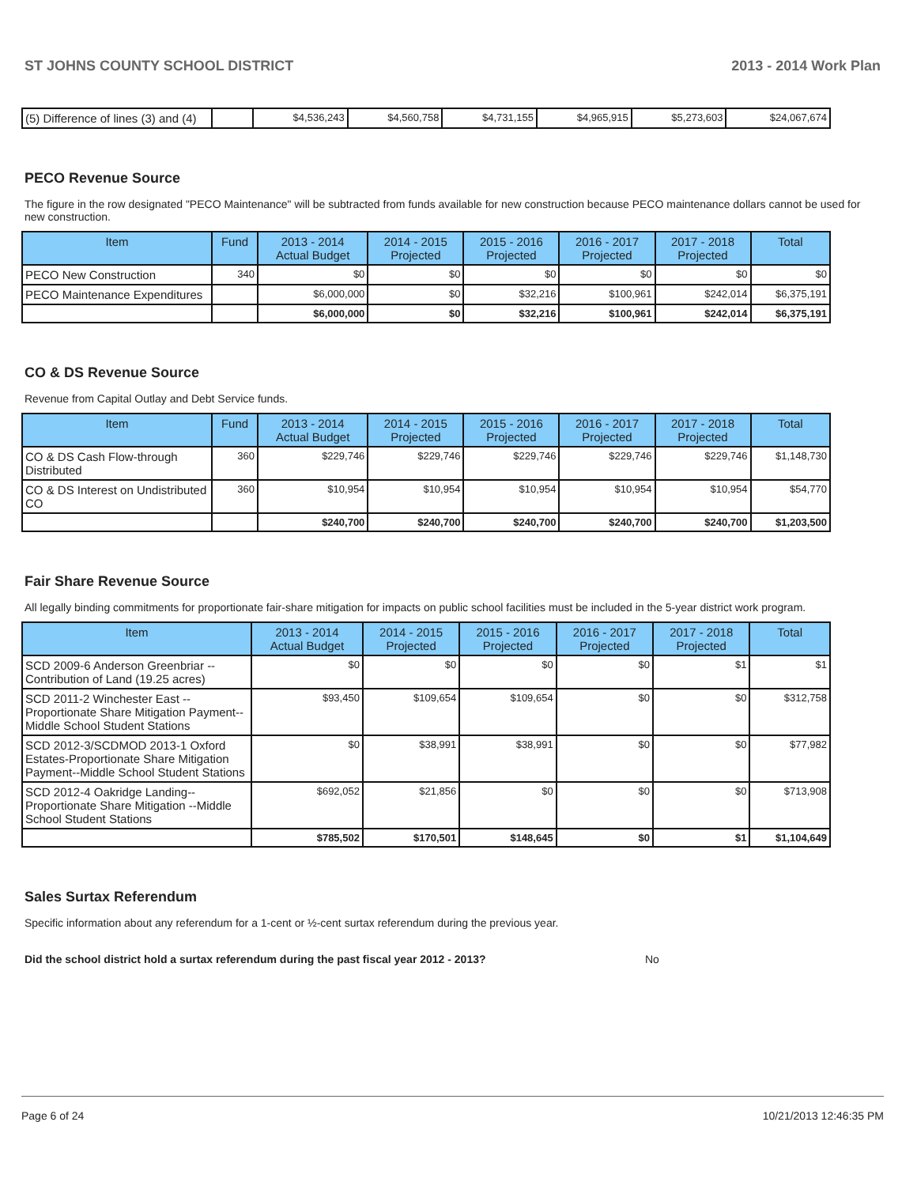ST JOHNS COUNTY SCHOOL DISTRICT 2013 - 2014 Work Plan
| (5) Difference of lines (3) and (4) | | $4,536,243 | $4,560,758 | $4,731,155 | $4,965,915 | $5,273,603 | $24,067,674 |
PECO Revenue Source
The figure in the row designated "PECO Maintenance" will be subtracted from funds available for new construction because PECO maintenance dollars cannot be used for new construction.
| Item | Fund | 2013 - 2014 Actual Budget | 2014 - 2015 Projected | 2015 - 2016 Projected | 2016 - 2017 Projected | 2017 - 2018 Projected | Total |
| --- | --- | --- | --- | --- | --- | --- | --- |
| PECO New Construction | 340 | $0 | $0 | $0 | $0 | $0 | $0 |
| PECO Maintenance Expenditures | | $6,000,000 | $0 | $32,216 | $100,961 | $242,014 | $6,375,191 |
| | | $6,000,000 | $0 | $32,216 | $100,961 | $242,014 | $6,375,191 |
CO & DS Revenue Source
Revenue from Capital Outlay and Debt Service funds.
| Item | Fund | 2013 - 2014 Actual Budget | 2014 - 2015 Projected | 2015 - 2016 Projected | 2016 - 2017 Projected | 2017 - 2018 Projected | Total |
| --- | --- | --- | --- | --- | --- | --- | --- |
| CO & DS Cash Flow-through Distributed | 360 | $229,746 | $229,746 | $229,746 | $229,746 | $229,746 | $1,148,730 |
| CO & DS Interest on Undistributed CO | 360 | $10,954 | $10,954 | $10,954 | $10,954 | $10,954 | $54,770 |
| | | $240,700 | $240,700 | $240,700 | $240,700 | $240,700 | $1,203,500 |
Fair Share Revenue Source
All legally binding commitments for proportionate fair-share mitigation for impacts on public school facilities must be included in the 5-year district work program.
| Item | 2013 - 2014 Actual Budget | 2014 - 2015 Projected | 2015 - 2016 Projected | 2016 - 2017 Projected | 2017 - 2018 Projected | Total |
| --- | --- | --- | --- | --- | --- | --- |
| SCD 2009-6 Anderson Greenbriar -- Contribution of Land (19.25 acres) | $0 | $0 | $0 | $0 | $1 | $1 |
| SCD 2011-2 Winchester East -- Proportionate Share Mitigation Payment-- Middle School Student Stations | $93,450 | $109,654 | $109,654 | $0 | $0 | $312,758 |
| SCD 2012-3/SCDMOD 2013-1 Oxford Estates-Proportionate Share Mitigation Payment--Middle School Student Stations | $0 | $38,991 | $38,991 | $0 | $0 | $77,982 |
| SCD 2012-4 Oakridge Landing-- Proportionate Share Mitigation --Middle School Student Stations | $692,052 | $21,856 | $0 | $0 | $0 | $713,908 |
| | $785,502 | $170,501 | $148,645 | $0 | $1 | $1,104,649 |
Sales Surtax Referendum
Specific information about any referendum for a 1-cent or ½-cent surtax referendum during the previous year.
Did the school district hold a surtax referendum during the past fiscal year 2012 - 2013? No
Page 6 of 24 10/21/2013 12:46:35 PM